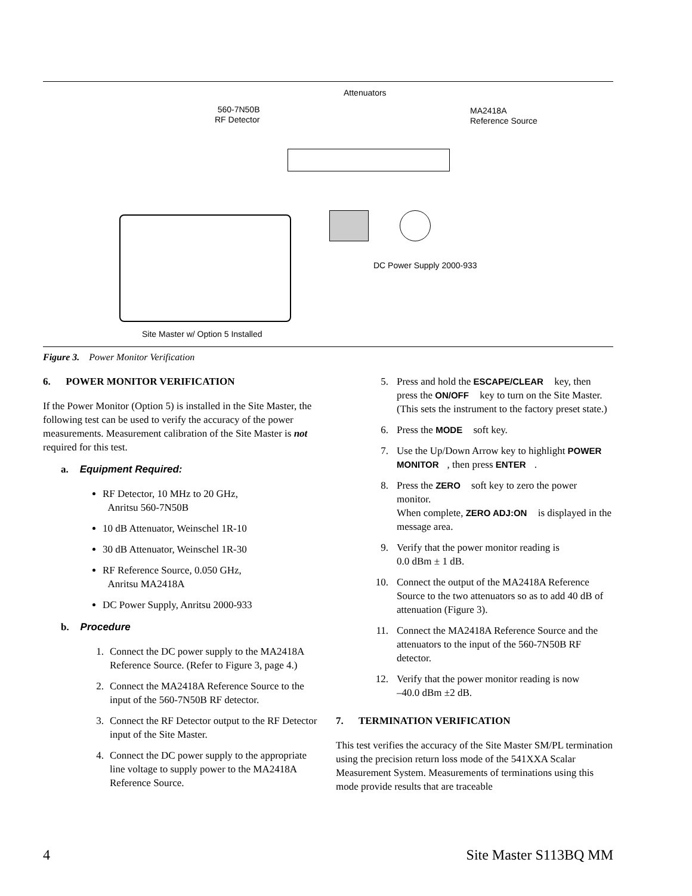Attenuators
560-7N50B
RF Detector
MA2418A
Reference Source
DC Power Supply 2000-933
Site Master w/ Option 5 Installed
Figure 3. Power Monitor Verification
6. POWER MONITOR VERIFICATION
If the Power Monitor (Option 5) is installed in the Site Master, the following test can be used to verify the accuracy of the power measurements. Measurement calibration of the Site Master is not required for this test.
a. Equipment Required:
RF Detector, 10 MHz to 20 GHz,
Anritsu 560-7N50B
10 dB Attenuator, Weinschel 1R-10
30 dB Attenuator, Weinschel 1R-30
RF Reference Source, 0.050 GHz,
Anritsu MA2418A
DC Power Supply, Anritsu 2000-933
b. Procedure
1. Connect the DC power supply to the MA2418A Reference Source. (Refer to Figure 3, page 4.)
2. Connect the MA2418A Reference Source to the input of the 560-7N50B RF detector.
3. Connect the RF Detector output to the RF Detector input of the Site Master.
4. Connect the DC power supply to the appropriate line voltage to supply power to the MA2418A Reference Source.
5. Press and hold the ESCAPE/CLEAR key, then press the ON/OFF key to turn on the Site Master. (This sets the instrument to the factory preset state.)
6. Press the MODE soft key.
7. Use the Up/Down Arrow key to highlight POWER MONITOR, then press ENTER.
8. Press the ZERO soft key to zero the power monitor.
When complete, ZERO ADJ:ON is displayed in the message area.
9. Verify that the power monitor reading is
0.0 dBm ± 1 dB.
10. Connect the output of the MA2418A Reference Source to the two attenuators so as to add 40 dB of attenuation (Figure 3).
11. Connect the MA2418A Reference Source and the attenuators to the input of the 560-7N50B RF detector.
12. Verify that the power monitor reading is now
–40.0 dBm ±2 dB.
7. TERMINATION VERIFICATION
This test verifies the accuracy of the Site Master SM/PL termination using the precision return loss mode of the 541XXA Scalar Measurement System. Measurements of terminations using this mode provide results that are traceable
4 Site Master S113BQ MM